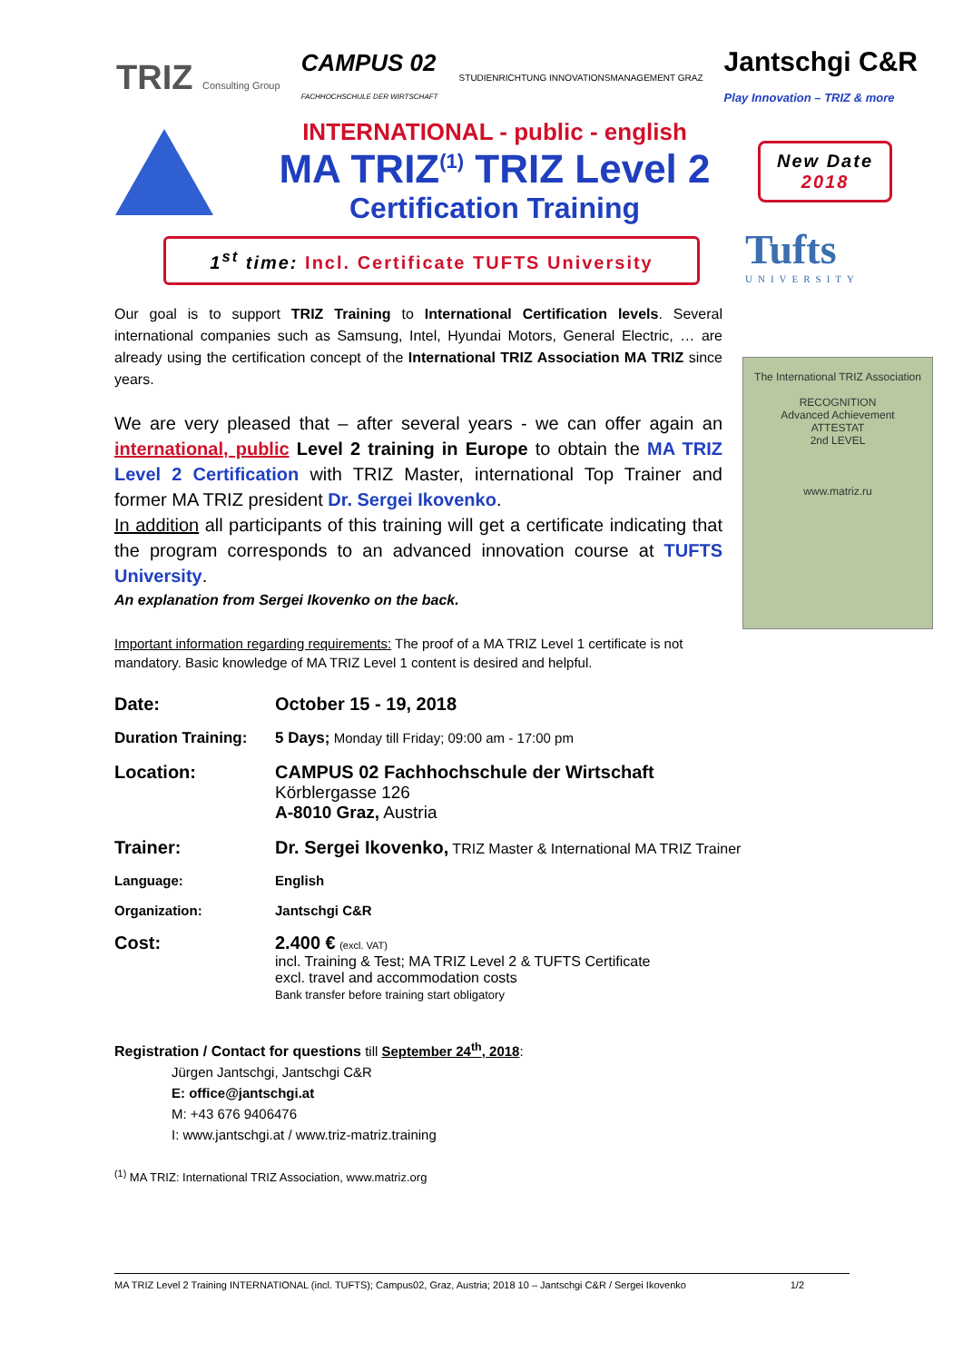TRIZ Consulting Group CAMPUS 02
FACHHOCHSCHULE DER WIRTSCHAFT STUDIENRICHTUNG INNOVATIONSMANAGEMENT GRAZ Jantschgi C&R
Play Innovation – TRIZ & more
INTERNATIONAL - public - english
MA TRIZ<sup>(1)</sup> TRIZ Level 2
Certification Training
New Date
2018
1<sup>st</sup> time: Incl. Certificate TUFTS University
Tufts
UNIVERSITY
The International TRIZ Association
RECOGNITION
Advanced Achievement
ATTESTAT
2nd LEVEL
www.matriz.ru
Our goal is to support TRIZ Training to International Certification levels. Several international companies such as Samsung, Intel, Hyundai Motors, General Electric, … are already using the certification concept of the International TRIZ Association MA TRIZ since years.
We are very pleased that – after several years - we can offer again an international, public Level 2 training in Europe to obtain the MA TRIZ Level 2 Certification with TRIZ Master, international Top Trainer and former MA TRIZ president Dr. Sergei Ikovenko.
In addition all participants of this training will get a certificate indicating that the program corresponds to an advanced innovation course at TUFTS University.
An explanation from Sergei Ikovenko on the back.
Important information regarding requirements: The proof of a MA TRIZ Level 1 certificate is not mandatory. Basic knowledge of MA TRIZ Level 1 content is desired and helpful.
| Date: | October 15 - 19, 2018 |
| Duration Training: | 5 Days; Monday till Friday; 09:00 am - 17:00 pm |
| Location: | CAMPUS 02 Fachhochschule der Wirtschaft Körblergasse 126 A-8010 Graz, Austria |
| Trainer: | Dr. Sergei Ikovenko, TRIZ Master & International MA TRIZ Trainer |
| Language: | English |
| Organization: | Jantschgi C&R |
| Cost: | 2.400 € (excl. VAT) incl. Training & Test; MA TRIZ Level 2 & TUFTS Certificate excl. travel and accommodation costs Bank transfer before training start obligatory |
Registration / Contact for questions till September 24<sup>th</sup>, 2018:
Jürgen Jantschgi, Jantschgi C&R
E: office@jantschgi.at
M: +43 676 9406476
I: www.jantschgi.at / www.triz-matriz.training
<sup>(1)</sup> MA TRIZ: International TRIZ Association, www.matriz.org
MA TRIZ Level 2 Training INTERNATIONAL (incl. TUFTS); Campus02, Graz, Austria; 2018 10 – Jantschgi C&R / Sergei Ikovenko 1/2